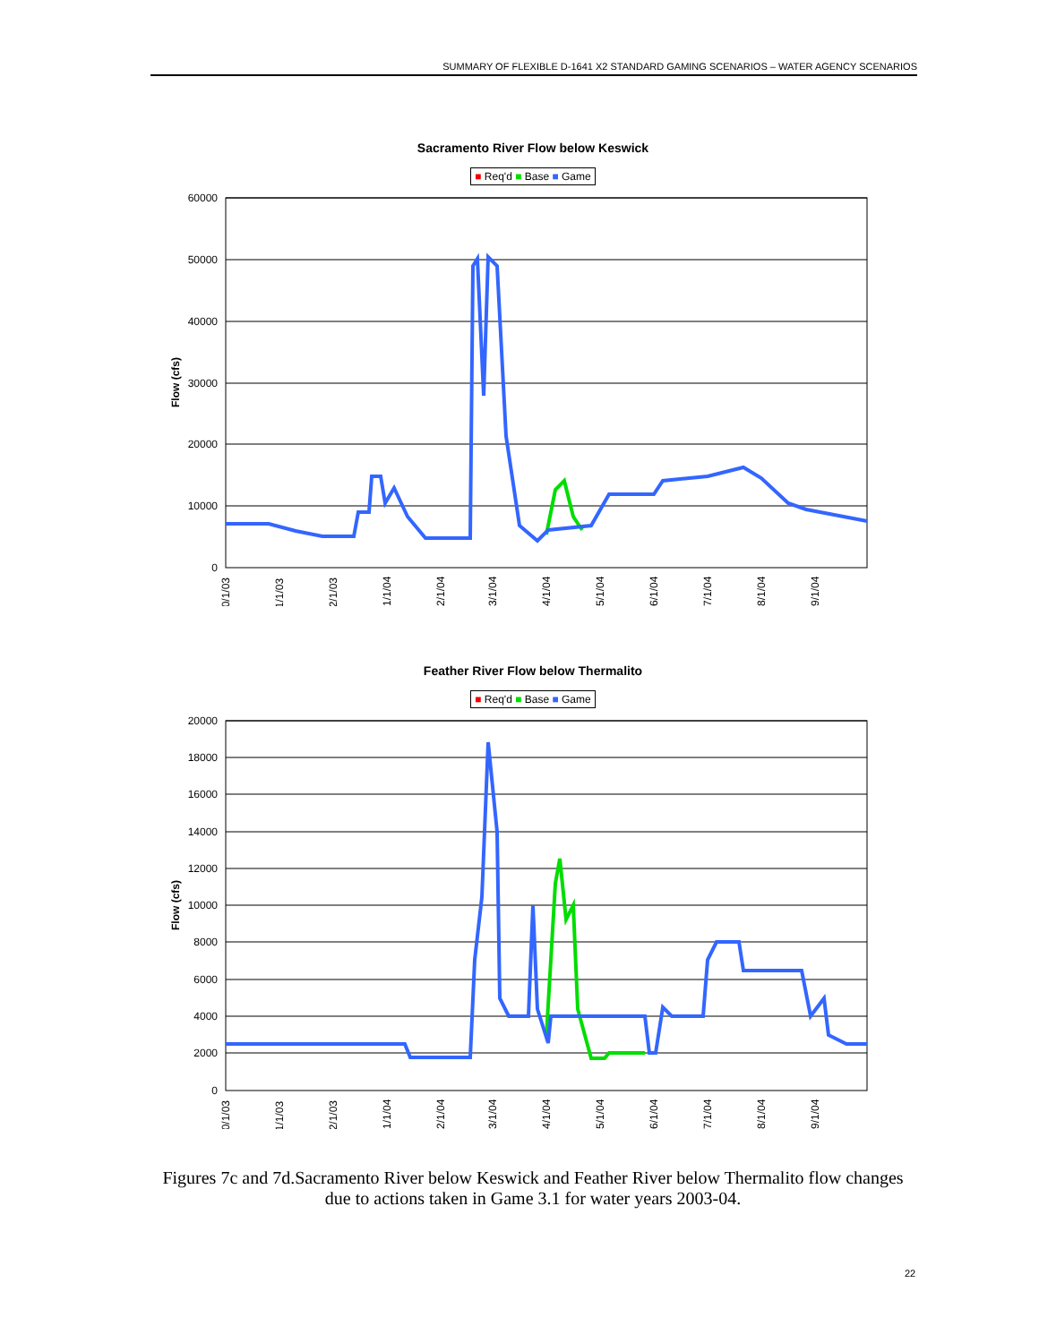SUMMARY OF FLEXIBLE D-1641 X2 STANDARD GAMING SCENARIOS – WATER AGENCY SCENARIOS
Sacramento River Flow below Keswick
■ Req'd ■ Base ■ Game
60000
50000
40000
30000
20000
10000
0
Flow (cfs)
10/1/03
11/1/03
12/1/03
1/1/04
2/1/04
3/1/04
4/1/04
5/1/04
6/1/04
7/1/04
8/1/04
9/1/04
Feather River Flow below Thermalito
■ Req'd ■ Base ■ Game
20000
18000
16000
14000
12000
10000
8000
6000
4000
2000
0
Flow (cfs)
10/1/03
11/1/03
12/1/03
1/1/04
2/1/04
3/1/04
4/1/04
5/1/04
6/1/04
7/1/04
8/1/04
9/1/04
Figures 7c and 7d.Sacramento River below Keswick and Feather River below Thermalito flow changes due to actions taken in Game 3.1 for water years 2003-04.
22